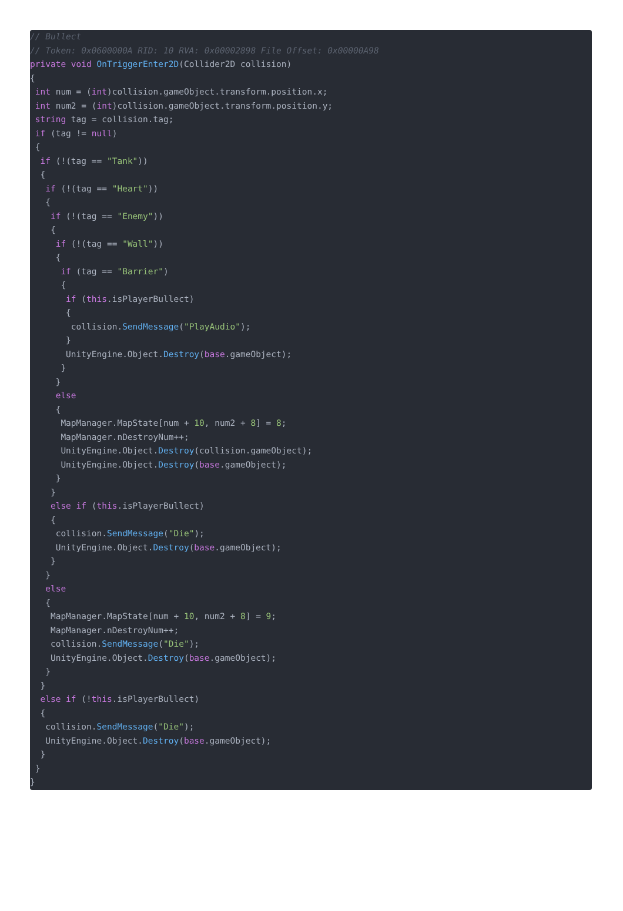// Bullect
// Token: 0x0600000A RID: 10 RVA: 0x00002898 File Offset: 0x00000A98
private void OnTriggerEnter2D(Collider2D collision)
{
 int num = (int)collision.gameObject.transform.position.x;
 int num2 = (int)collision.gameObject.transform.position.y;
 string tag = collision.tag;
 if (tag != null)
 {
  if (!(tag == "Tank"))
  {
   if (!(tag == "Heart"))
   {
    if (!(tag == "Enemy"))
    {
     if (!(tag == "Wall"))
     {
      if (tag == "Barrier")
      {
       if (this.isPlayerBullect)
       {
        collision.SendMessage("PlayAudio");
       }
       UnityEngine.Object.Destroy(base.gameObject);
      }
     }
     else
     {
      MapManager.MapState[num + 10, num2 + 8] = 8;
      MapManager.nDestroyNum++;
      UnityEngine.Object.Destroy(collision.gameObject);
      UnityEngine.Object.Destroy(base.gameObject);
     }
    }
    else if (this.isPlayerBullect)
    {
     collision.SendMessage("Die");
     UnityEngine.Object.Destroy(base.gameObject);
    }
   }
   else
   {
    MapManager.MapState[num + 10, num2 + 8] = 9;
    MapManager.nDestroyNum++;
    collision.SendMessage("Die");
    UnityEngine.Object.Destroy(base.gameObject);
   }
  }
  else if (!this.isPlayerBullect)
  {
   collision.SendMessage("Die");
   UnityEngine.Object.Destroy(base.gameObject);
  }
 }
}